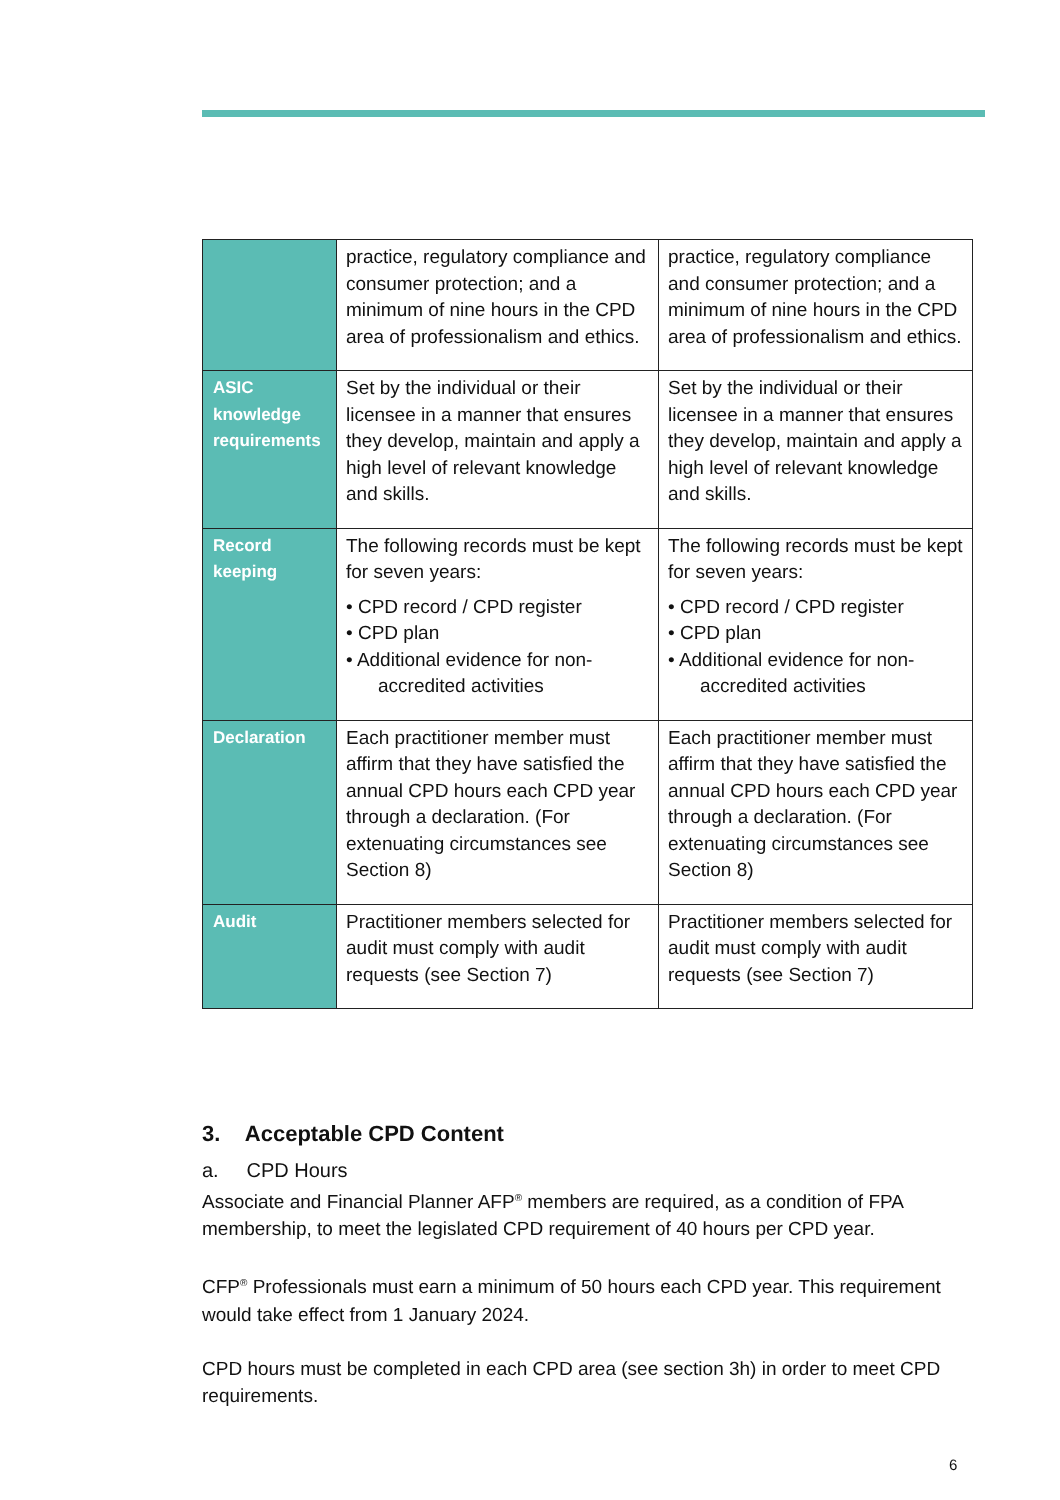| | practice, regulatory compliance and consumer protection; and a minimum of nine hours in the CPD area of professionalism and ethics. | practice, regulatory compliance and consumer protection; and a minimum of nine hours in the CPD area of professionalism and ethics. |
| ASIC knowledge requirements | Set by the individual or their licensee in a manner that ensures they develop, maintain and apply a high level of relevant knowledge and skills. | Set by the individual or their licensee in a manner that ensures they develop, maintain and apply a high level of relevant knowledge and skills. |
| Record keeping | The following records must be kept for seven years: • CPD record / CPD register • CPD plan • Additional evidence for non- accredited activities | The following records must be kept for seven years: • CPD record / CPD register • CPD plan • Additional evidence for non- accredited activities |
| Declaration | Each practitioner member must affirm that they have satisfied the annual CPD hours each CPD year through a declaration. (For extenuating circumstances see Section 8) | Each practitioner member must affirm that they have satisfied the annual CPD hours each CPD year through a declaration. (For extenuating circumstances see Section 8) |
| Audit | Practitioner members selected for audit must comply with audit requests (see Section 7) | Practitioner members selected for audit must comply with audit requests (see Section 7) |
3. Acceptable CPD Content
a. CPD Hours
Associate and Financial Planner AFP<sup>®</sup> members are required, as a condition of FPA membership, to meet the legislated CPD requirement of 40 hours per CPD year.
CFP<sup>®</sup> Professionals must earn a minimum of 50 hours each CPD year. This requirement would take effect from 1 January 2024.
CPD hours must be completed in each CPD area (see section 3h) in order to meet CPD requirements.
6